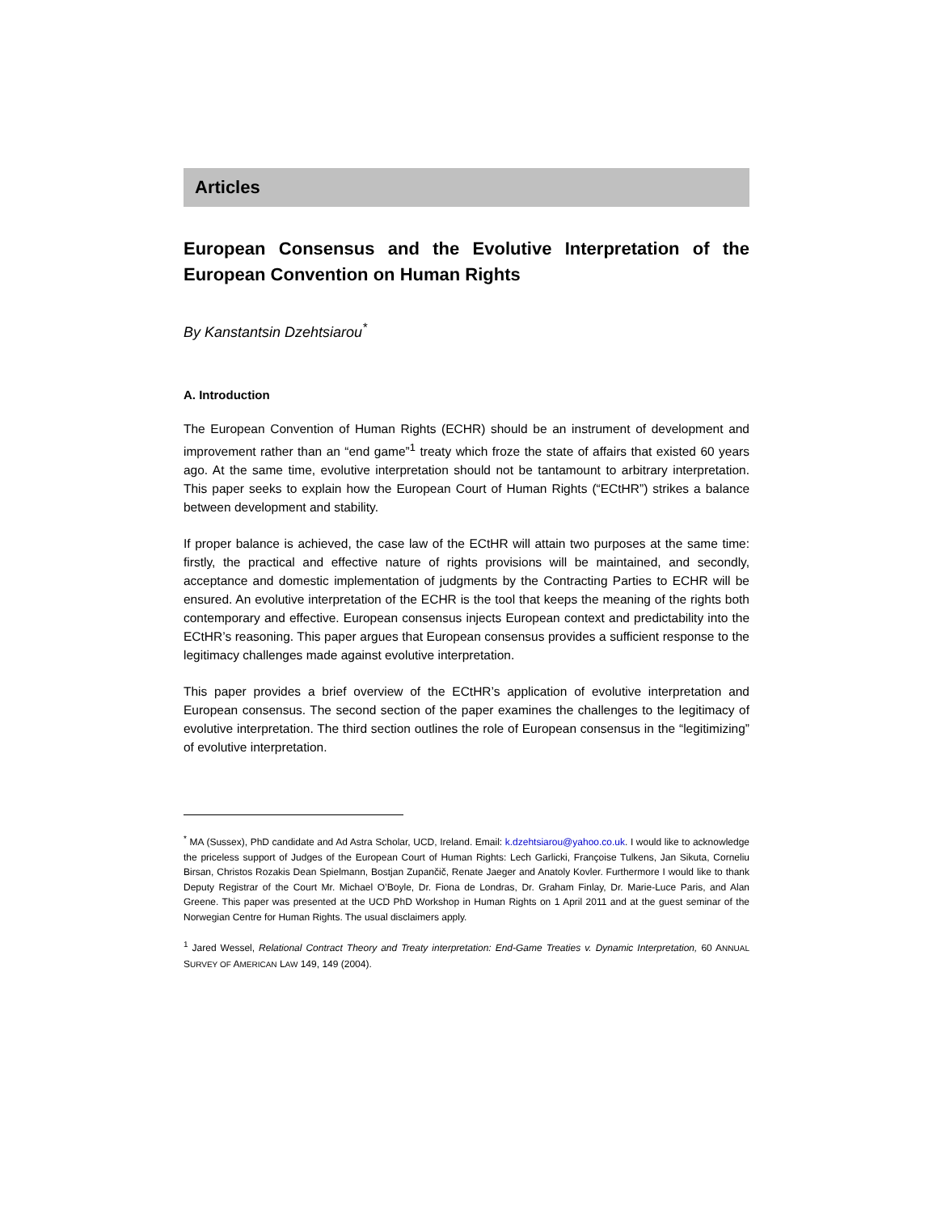Articles
European Consensus and the Evolutive Interpretation of the European Convention on Human Rights
By Kanstantsin Dzehtsiarou<sup>*</sup>
A. Introduction
The European Convention of Human Rights (ECHR) should be an instrument of development and improvement rather than an “end game”<sup>1</sup> treaty which froze the state of affairs that existed 60 years ago. At the same time, evolutive interpretation should not be tantamount to arbitrary interpretation. This paper seeks to explain how the European Court of Human Rights (“ECtHR”) strikes a balance between development and stability.
If proper balance is achieved, the case law of the ECtHR will attain two purposes at the same time: firstly, the practical and effective nature of rights provisions will be maintained, and secondly, acceptance and domestic implementation of judgments by the Contracting Parties to ECHR will be ensured. An evolutive interpretation of the ECHR is the tool that keeps the meaning of the rights both contemporary and effective. European consensus injects European context and predictability into the ECtHR’s reasoning. This paper argues that European consensus provides a sufficient response to the legitimacy challenges made against evolutive interpretation.
This paper provides a brief overview of the ECtHR’s application of evolutive interpretation and European consensus. The second section of the paper examines the challenges to the legitimacy of evolutive interpretation. The third section outlines the role of European consensus in the “legitimizing” of evolutive interpretation.
<sup>*</sup> MA (Sussex), PhD candidate and Ad Astra Scholar, UCD, Ireland. Email: k.dzehtsiarou@yahoo.co.uk. I would like to acknowledge the priceless support of Judges of the European Court of Human Rights: Lech Garlicki, Françoise Tulkens, Jan Sikuta, Corneliu Birsan, Christos Rozakis Dean Spielmann, Bostjan Zupančič, Renate Jaeger and Anatoly Kovler. Furthermore I would like to thank Deputy Registrar of the Court Mr. Michael O’Boyle, Dr. Fiona de Londras, Dr. Graham Finlay, Dr. Marie-Luce Paris, and Alan Greene. This paper was presented at the UCD PhD Workshop in Human Rights on 1 April 2011 and at the guest seminar of the Norwegian Centre for Human Rights. The usual disclaimers apply.
<sup>1</sup> Jared Wessel, Relational Contract Theory and Treaty interpretation: End-Game Treaties v. Dynamic Interpretation, 60 ANNUAL SURVEY OF AMERICAN LAW 149, 149 (2004).